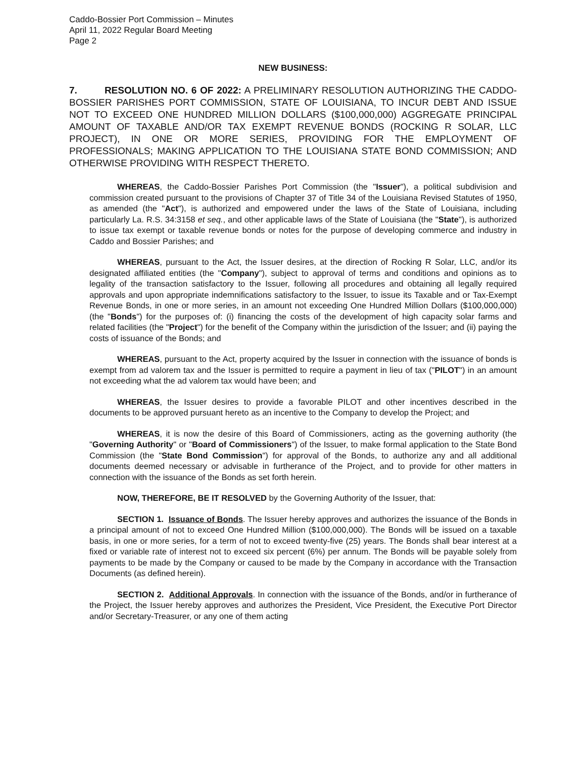Caddo-Bossier Port Commission – Minutes
April 11, 2022 Regular Board Meeting
Page 2
NEW BUSINESS:
7. RESOLUTION NO. 6 OF 2022: A PRELIMINARY RESOLUTION AUTHORIZING THE CADDO-BOSSIER PARISHES PORT COMMISSION, STATE OF LOUISIANA, TO INCUR DEBT AND ISSUE NOT TO EXCEED ONE HUNDRED MILLION DOLLARS ($100,000,000) AGGREGATE PRINCIPAL AMOUNT OF TAXABLE AND/OR TAX EXEMPT REVENUE BONDS (ROCKING R SOLAR, LLC PROJECT), IN ONE OR MORE SERIES, PROVIDING FOR THE EMPLOYMENT OF PROFESSIONALS; MAKING APPLICATION TO THE LOUISIANA STATE BOND COMMISSION; AND OTHERWISE PROVIDING WITH RESPECT THERETO.
WHEREAS, the Caddo-Bossier Parishes Port Commission (the "Issuer"), a political subdivision and commission created pursuant to the provisions of Chapter 37 of Title 34 of the Louisiana Revised Statutes of 1950, as amended (the "Act"), is authorized and empowered under the laws of the State of Louisiana, including particularly La. R.S. 34:3158 et seq., and other applicable laws of the State of Louisiana (the "State"), is authorized to issue tax exempt or taxable revenue bonds or notes for the purpose of developing commerce and industry in Caddo and Bossier Parishes; and
WHEREAS, pursuant to the Act, the Issuer desires, at the direction of Rocking R Solar, LLC, and/or its designated affiliated entities (the "Company"), subject to approval of terms and conditions and opinions as to legality of the transaction satisfactory to the Issuer, following all procedures and obtaining all legally required approvals and upon appropriate indemnifications satisfactory to the Issuer, to issue its Taxable and or Tax-Exempt Revenue Bonds, in one or more series, in an amount not exceeding One Hundred Million Dollars ($100,000,000) (the "Bonds") for the purposes of: (i) financing the costs of the development of high capacity solar farms and related facilities (the "Project") for the benefit of the Company within the jurisdiction of the Issuer; and (ii) paying the costs of issuance of the Bonds; and
WHEREAS, pursuant to the Act, property acquired by the Issuer in connection with the issuance of bonds is exempt from ad valorem tax and the Issuer is permitted to require a payment in lieu of tax ("PILOT") in an amount not exceeding what the ad valorem tax would have been; and
WHEREAS, the Issuer desires to provide a favorable PILOT and other incentives described in the documents to be approved pursuant hereto as an incentive to the Company to develop the Project; and
WHEREAS, it is now the desire of this Board of Commissioners, acting as the governing authority (the "Governing Authority" or "Board of Commissioners") of the Issuer, to make formal application to the State Bond Commission (the "State Bond Commission") for approval of the Bonds, to authorize any and all additional documents deemed necessary or advisable in furtherance of the Project, and to provide for other matters in connection with the issuance of the Bonds as set forth herein.
NOW, THEREFORE, BE IT RESOLVED by the Governing Authority of the Issuer, that:
SECTION 1. Issuance of Bonds. The Issuer hereby approves and authorizes the issuance of the Bonds in a principal amount of not to exceed One Hundred Million ($100,000,000). The Bonds will be issued on a taxable basis, in one or more series, for a term of not to exceed twenty-five (25) years. The Bonds shall bear interest at a fixed or variable rate of interest not to exceed six percent (6%) per annum. The Bonds will be payable solely from payments to be made by the Company or caused to be made by the Company in accordance with the Transaction Documents (as defined herein).
SECTION 2. Additional Approvals. In connection with the issuance of the Bonds, and/or in furtherance of the Project, the Issuer hereby approves and authorizes the President, Vice President, the Executive Port Director and/or Secretary-Treasurer, or any one of them acting